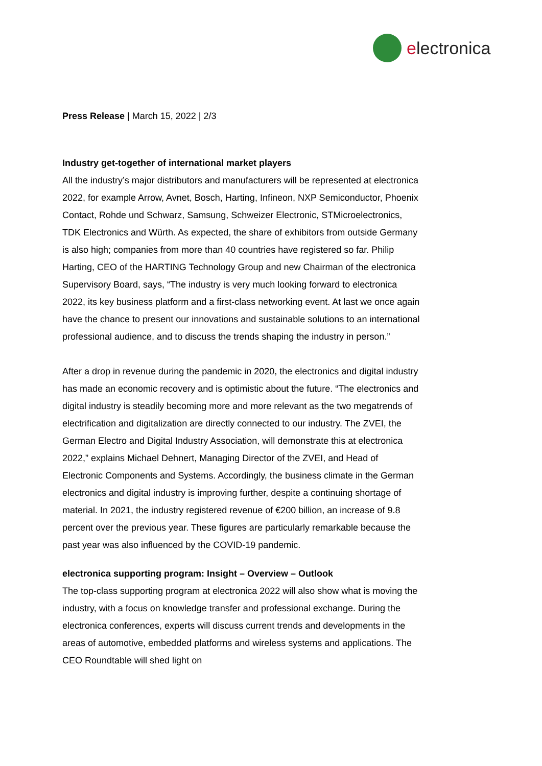electronica
Press Release | March 15, 2022 | 2/3
Industry get-together of international market players
All the industry’s major distributors and manufacturers will be represented at electronica 2022, for example Arrow, Avnet, Bosch, Harting, Infineon, NXP Semiconductor, Phoenix Contact, Rohde und Schwarz, Samsung, Schweizer Electronic, STMicroelectronics, TDK Electronics and Würth. As expected, the share of exhibitors from outside Germany is also high; companies from more than 40 countries have registered so far. Philip Harting, CEO of the HARTING Technology Group and new Chairman of the electronica Supervisory Board, says, “The industry is very much looking forward to electronica 2022, its key business platform and a first-class networking event. At last we once again have the chance to present our innovations and sustainable solutions to an international professional audience, and to discuss the trends shaping the industry in person.”
After a drop in revenue during the pandemic in 2020, the electronics and digital industry has made an economic recovery and is optimistic about the future. “The electronics and digital industry is steadily becoming more and more relevant as the two megatrends of electrification and digitalization are directly connected to our industry. The ZVEI, the German Electro and Digital Industry Association, will demonstrate this at electronica 2022,” explains Michael Dehnert, Managing Director of the ZVEI, and Head of Electronic Components and Systems. Accordingly, the business climate in the German electronics and digital industry is improving further, despite a continuing shortage of material. In 2021, the industry registered revenue of €200 billion, an increase of 9.8 percent over the previous year. These figures are particularly remarkable because the past year was also influenced by the COVID-19 pandemic.
electronica supporting program: Insight – Overview – Outlook
The top-class supporting program at electronica 2022 will also show what is moving the industry, with a focus on knowledge transfer and professional exchange. During the electronica conferences, experts will discuss current trends and developments in the areas of automotive, embedded platforms and wireless systems and applications. The CEO Roundtable will shed light on